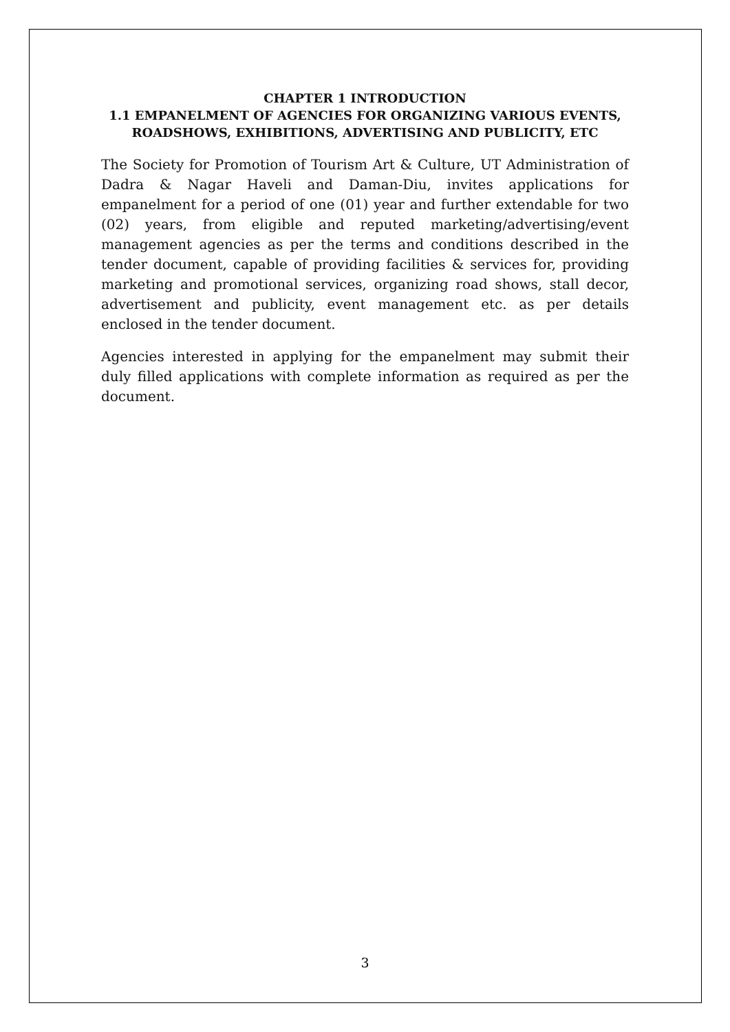CHAPTER 1 INTRODUCTION
1.1 EMPANELMENT OF AGENCIES FOR ORGANIZING VARIOUS EVENTS, ROADSHOWS, EXHIBITIONS, ADVERTISING AND PUBLICITY, ETC
The Society for Promotion of Tourism Art & Culture, UT Administration of Dadra & Nagar Haveli and Daman-Diu, invites applications for empanelment for a period of one (01) year and further extendable for two (02) years, from eligible and reputed marketing/advertising/event management agencies as per the terms and conditions described in the tender document, capable of providing facilities & services for, providing marketing and promotional services, organizing road shows, stall decor, advertisement and publicity, event management etc. as per details enclosed in the tender document.
Agencies interested in applying for the empanelment may submit their duly filled applications with complete information as required as per the document.
3